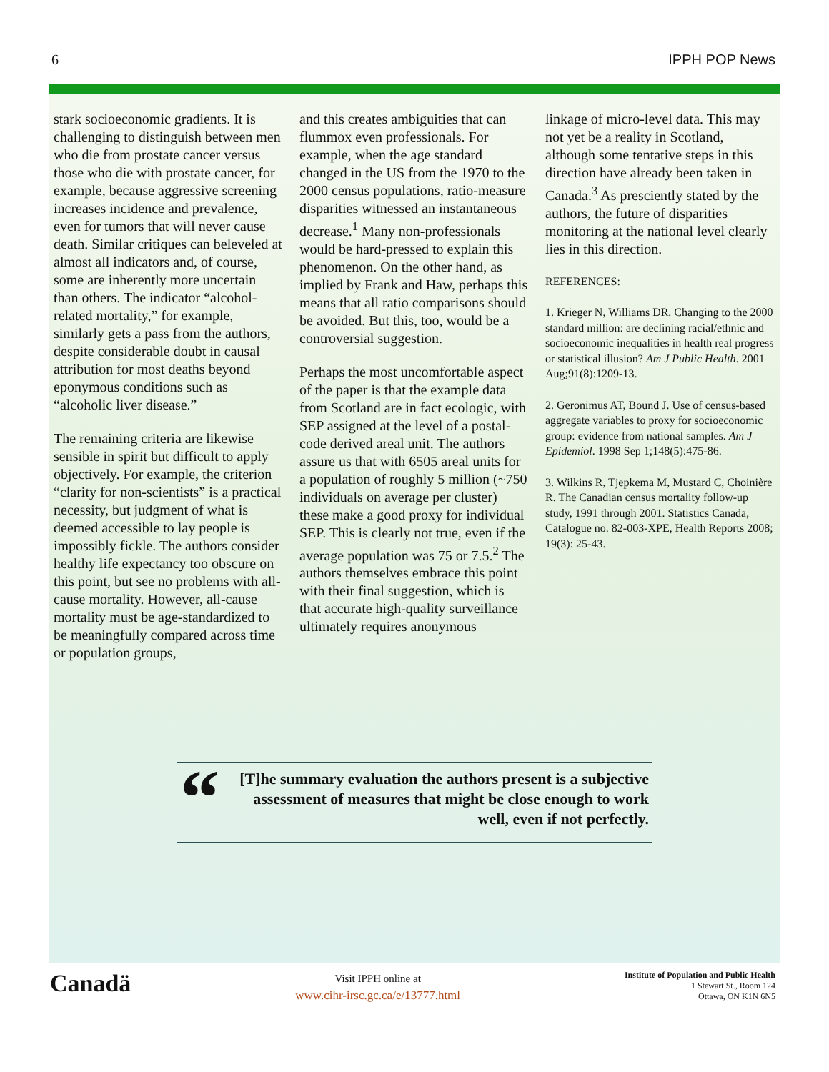6 IPPH POP News
stark socioeconomic gradients. It is challenging to distinguish between men who die from prostate cancer versus those who die with prostate cancer, for example, because aggressive screening increases incidence and prevalence, even for tumors that will never cause death. Similar critiques can beleveled at almost all indicators and, of course, some are inherently more uncertain than others. The indicator “alcohol-related mortality,” for example, similarly gets a pass from the authors, despite considerable doubt in causal attribution for most deaths beyond eponymous conditions such as “alcoholic liver disease.”
The remaining criteria are likewise sensible in spirit but difficult to apply objectively. For example, the criterion “clarity for non-scientists” is a practical necessity, but judgment of what is deemed accessible to lay people is impossibly fickle. The authors consider healthy life expectancy too obscure on this point, but see no problems with all-cause mortality. However, all-cause mortality must be age-standardized to be meaningfully compared across time or population groups,
and this creates ambiguities that can flummox even professionals. For example, when the age standard changed in the US from the 1970 to the 2000 census populations, ratio-measure disparities witnessed an instantaneous decrease.<sup>1</sup> Many non-professionals would be hard-pressed to explain this phenomenon. On the other hand, as implied by Frank and Haw, perhaps this means that all ratio comparisons should be avoided. But this, too, would be a controversial suggestion.
Perhaps the most uncomfortable aspect of the paper is that the example data from Scotland are in fact ecologic, with SEP assigned at the level of a postal-code derived areal unit. The authors assure us that with 6505 areal units for a population of roughly 5 million (~750 individuals on average per cluster) these make a good proxy for individual SEP. This is clearly not true, even if the average population was 75 or 7.5.<sup>2</sup> The authors themselves embrace this point with their final suggestion, which is that accurate high-quality surveillance ultimately requires anonymous
linkage of micro-level data. This may not yet be a reality in Scotland, although some tentative steps in this direction have already been taken in Canada.<sup>3</sup> As presciently stated by the authors, the future of disparities monitoring at the national level clearly lies in this direction.
REFERENCES:
1. Krieger N, Williams DR. Changing to the 2000 standard million: are declining racial/ethnic and socioeconomic inequalities in health real progress or statistical illusion? Am J Public Health. 2001 Aug;91(8):1209-13.
2. Geronimus AT, Bound J. Use of census-based aggregate variables to proxy for socioeconomic group: evidence from national samples. Am J Epidemiol. 1998 Sep 1;148(5):475-86.
3. Wilkins R, Tjepkema M, Mustard C, Choinière R. The Canadian census mortality follow-up study, 1991 through 2001. Statistics Canada, Catalogue no. 82-003-XPE, Health Reports 2008; 19(3): 25-43.
“
[T]he summary evaluation the authors present is a subjective assessment of measures that might be close enough to work well, even if not perfectly.
Canadä
Visit IPPH online at
www.cihr-irsc.gc.ca/e/13777.html
Institute of Population and Public Health
1 Stewart St., Room 124
Ottawa, ON K1N 6N5